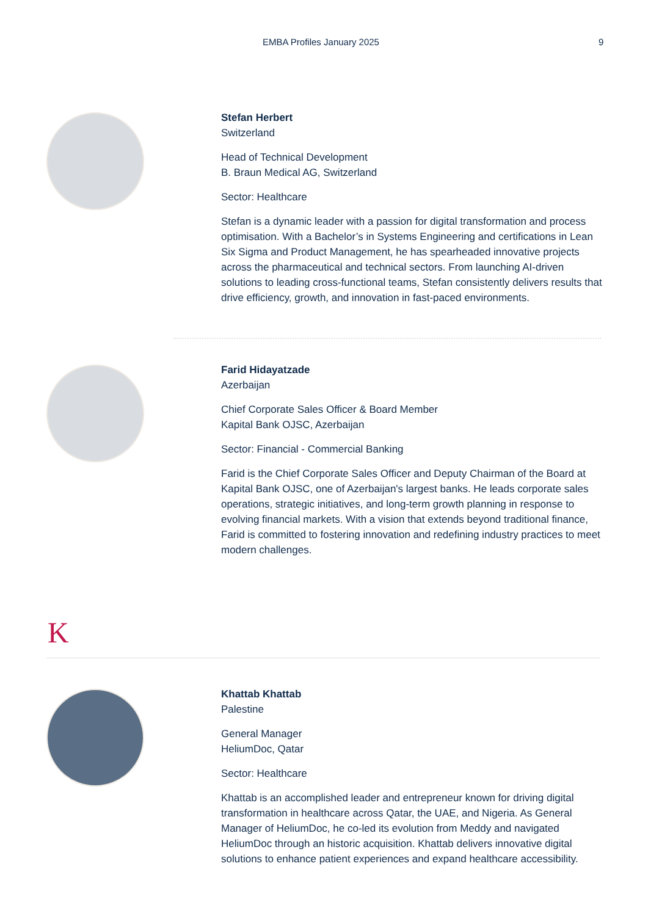EMBA Profiles January 2025 9
Stefan Herbert
Switzerland
Head of Technical Development
B. Braun Medical AG, Switzerland
Sector: Healthcare
Stefan is a dynamic leader with a passion for digital transformation and process optimisation. With a Bachelor’s in Systems Engineering and certifications in Lean Six Sigma and Product Management, he has spearheaded innovative projects across the pharmaceutical and technical sectors. From launching AI-driven solutions to leading cross-functional teams, Stefan consistently delivers results that drive efficiency, growth, and innovation in fast-paced environments.
Farid Hidayatzade
Azerbaijan
Chief Corporate Sales Officer & Board Member
Kapital Bank OJSC, Azerbaijan
Sector: Financial - Commercial Banking
Farid is the Chief Corporate Sales Officer and Deputy Chairman of the Board at Kapital Bank OJSC, one of Azerbaijan's largest banks. He leads corporate sales operations, strategic initiatives, and long-term growth planning in response to evolving financial markets. With a vision that extends beyond traditional finance, Farid is committed to fostering innovation and redefining industry practices to meet modern challenges.
K
Khattab Khattab
Palestine
General Manager
HeliumDoc, Qatar
Sector: Healthcare
Khattab is an accomplished leader and entrepreneur known for driving digital transformation in healthcare across Qatar, the UAE, and Nigeria. As General Manager of HeliumDoc, he co-led its evolution from Meddy and navigated HeliumDoc through an historic acquisition. Khattab delivers innovative digital solutions to enhance patient experiences and expand healthcare accessibility.